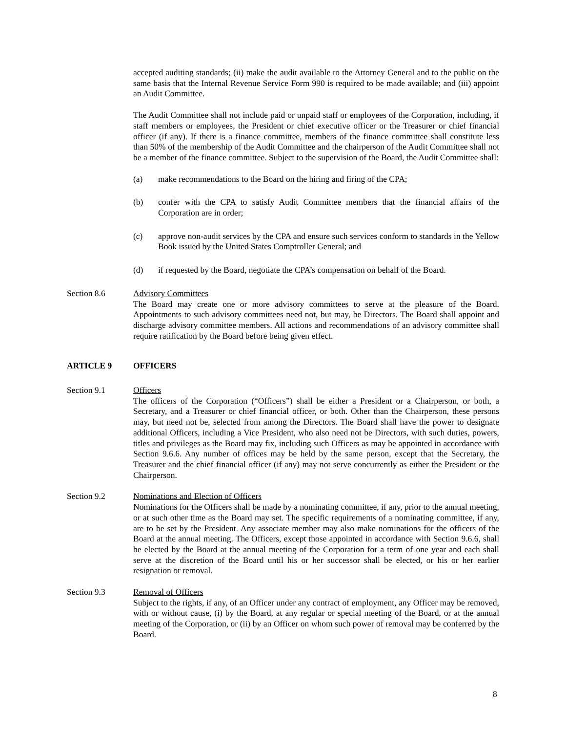accepted auditing standards; (ii) make the audit available to the Attorney General and to the public on the same basis that the Internal Revenue Service Form 990 is required to be made available; and (iii) appoint an Audit Committee.
The Audit Committee shall not include paid or unpaid staff or employees of the Corporation, including, if staff members or employees, the President or chief executive officer or the Treasurer or chief financial officer (if any). If there is a finance committee, members of the finance committee shall constitute less than 50% of the membership of the Audit Committee and the chairperson of the Audit Committee shall not be a member of the finance committee. Subject to the supervision of the Board, the Audit Committee shall:
(a) make recommendations to the Board on the hiring and firing of the CPA;
(b) confer with the CPA to satisfy Audit Committee members that the financial affairs of the Corporation are in order;
(c) approve non-audit services by the CPA and ensure such services conform to standards in the Yellow Book issued by the United States Comptroller General; and
(d) if requested by the Board, negotiate the CPA’s compensation on behalf of the Board.
Section 8.6 Advisory Committees
The Board may create one or more advisory committees to serve at the pleasure of the Board. Appointments to such advisory committees need not, but may, be Directors. The Board shall appoint and discharge advisory committee members. All actions and recommendations of an advisory committee shall require ratification by the Board before being given effect.
ARTICLE 9 OFFICERS
Section 9.1 Officers
The officers of the Corporation (“Officers”) shall be either a President or a Chairperson, or both, a Secretary, and a Treasurer or chief financial officer, or both. Other than the Chairperson, these persons may, but need not be, selected from among the Directors. The Board shall have the power to designate additional Officers, including a Vice President, who also need not be Directors, with such duties, powers, titles and privileges as the Board may fix, including such Officers as may be appointed in accordance with Section 9.6.6. Any number of offices may be held by the same person, except that the Secretary, the Treasurer and the chief financial officer (if any) may not serve concurrently as either the President or the Chairperson.
Section 9.2 Nominations and Election of Officers
Nominations for the Officers shall be made by a nominating committee, if any, prior to the annual meeting, or at such other time as the Board may set. The specific requirements of a nominating committee, if any, are to be set by the President. Any associate member may also make nominations for the officers of the Board at the annual meeting. The Officers, except those appointed in accordance with Section 9.6.6, shall be elected by the Board at the annual meeting of the Corporation for a term of one year and each shall serve at the discretion of the Board until his or her successor shall be elected, or his or her earlier resignation or removal.
Section 9.3 Removal of Officers
Subject to the rights, if any, of an Officer under any contract of employment, any Officer may be removed, with or without cause, (i) by the Board, at any regular or special meeting of the Board, or at the annual meeting of the Corporation, or (ii) by an Officer on whom such power of removal may be conferred by the Board.
8